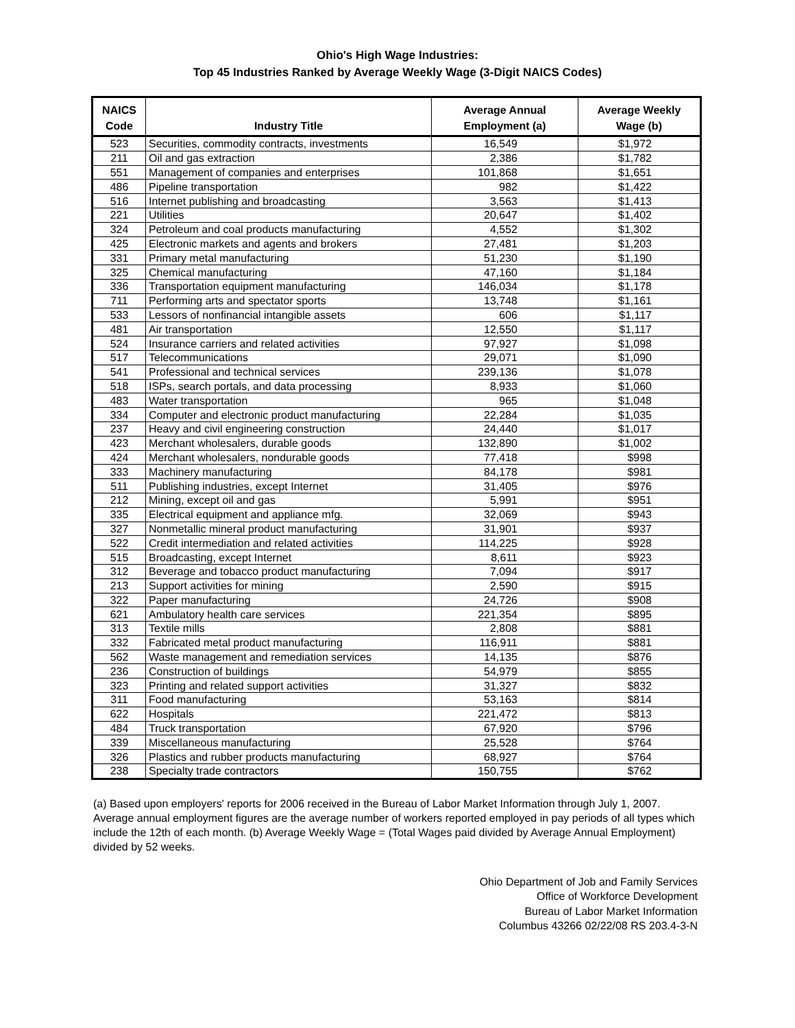Ohio's High Wage Industries:
Top 45 Industries Ranked by Average Weekly Wage (3-Digit NAICS Codes)
| NAICS Code | Industry Title | Average Annual Employment (a) | Average Weekly Wage (b) |
| --- | --- | --- | --- |
| 523 | Securities, commodity contracts, investments | 16,549 | $1,972 |
| 211 | Oil and gas extraction | 2,386 | $1,782 |
| 551 | Management of companies and enterprises | 101,868 | $1,651 |
| 486 | Pipeline transportation | 982 | $1,422 |
| 516 | Internet publishing and broadcasting | 3,563 | $1,413 |
| 221 | Utilities | 20,647 | $1,402 |
| 324 | Petroleum and coal products manufacturing | 4,552 | $1,302 |
| 425 | Electronic markets and agents and brokers | 27,481 | $1,203 |
| 331 | Primary metal manufacturing | 51,230 | $1,190 |
| 325 | Chemical manufacturing | 47,160 | $1,184 |
| 336 | Transportation equipment manufacturing | 146,034 | $1,178 |
| 711 | Performing arts and spectator sports | 13,748 | $1,161 |
| 533 | Lessors of nonfinancial intangible assets | 606 | $1,117 |
| 481 | Air transportation | 12,550 | $1,117 |
| 524 | Insurance carriers and related activities | 97,927 | $1,098 |
| 517 | Telecommunications | 29,071 | $1,090 |
| 541 | Professional and technical services | 239,136 | $1,078 |
| 518 | ISPs, search portals, and data processing | 8,933 | $1,060 |
| 483 | Water transportation | 965 | $1,048 |
| 334 | Computer and electronic product manufacturing | 22,284 | $1,035 |
| 237 | Heavy and civil engineering construction | 24,440 | $1,017 |
| 423 | Merchant wholesalers, durable goods | 132,890 | $1,002 |
| 424 | Merchant wholesalers, nondurable goods | 77,418 | $998 |
| 333 | Machinery manufacturing | 84,178 | $981 |
| 511 | Publishing industries, except Internet | 31,405 | $976 |
| 212 | Mining, except oil and gas | 5,991 | $951 |
| 335 | Electrical equipment and appliance mfg. | 32,069 | $943 |
| 327 | Nonmetallic mineral product manufacturing | 31,901 | $937 |
| 522 | Credit intermediation and related activities | 114,225 | $928 |
| 515 | Broadcasting, except Internet | 8,611 | $923 |
| 312 | Beverage and tobacco product manufacturing | 7,094 | $917 |
| 213 | Support activities for mining | 2,590 | $915 |
| 322 | Paper manufacturing | 24,726 | $908 |
| 621 | Ambulatory health care services | 221,354 | $895 |
| 313 | Textile mills | 2,808 | $881 |
| 332 | Fabricated metal product manufacturing | 116,911 | $881 |
| 562 | Waste management and remediation services | 14,135 | $876 |
| 236 | Construction of buildings | 54,979 | $855 |
| 323 | Printing and related support activities | 31,327 | $832 |
| 311 | Food manufacturing | 53,163 | $814 |
| 622 | Hospitals | 221,472 | $813 |
| 484 | Truck transportation | 67,920 | $796 |
| 339 | Miscellaneous manufacturing | 25,528 | $764 |
| 326 | Plastics and rubber products manufacturing | 68,927 | $764 |
| 238 | Specialty trade contractors | 150,755 | $762 |
(a) Based upon employers' reports for 2006 received in the Bureau of Labor Market Information through July 1, 2007. Average annual employment figures are the average number of workers reported employed in pay periods of all types which include the 12th of each month. (b) Average Weekly Wage = (Total Wages paid divided by Average Annual Employment) divided by 52 weeks.
Ohio Department of Job and Family Services
Office of Workforce Development
Bureau of Labor Market Information
Columbus 43266 02/22/08 RS 203.4-3-N